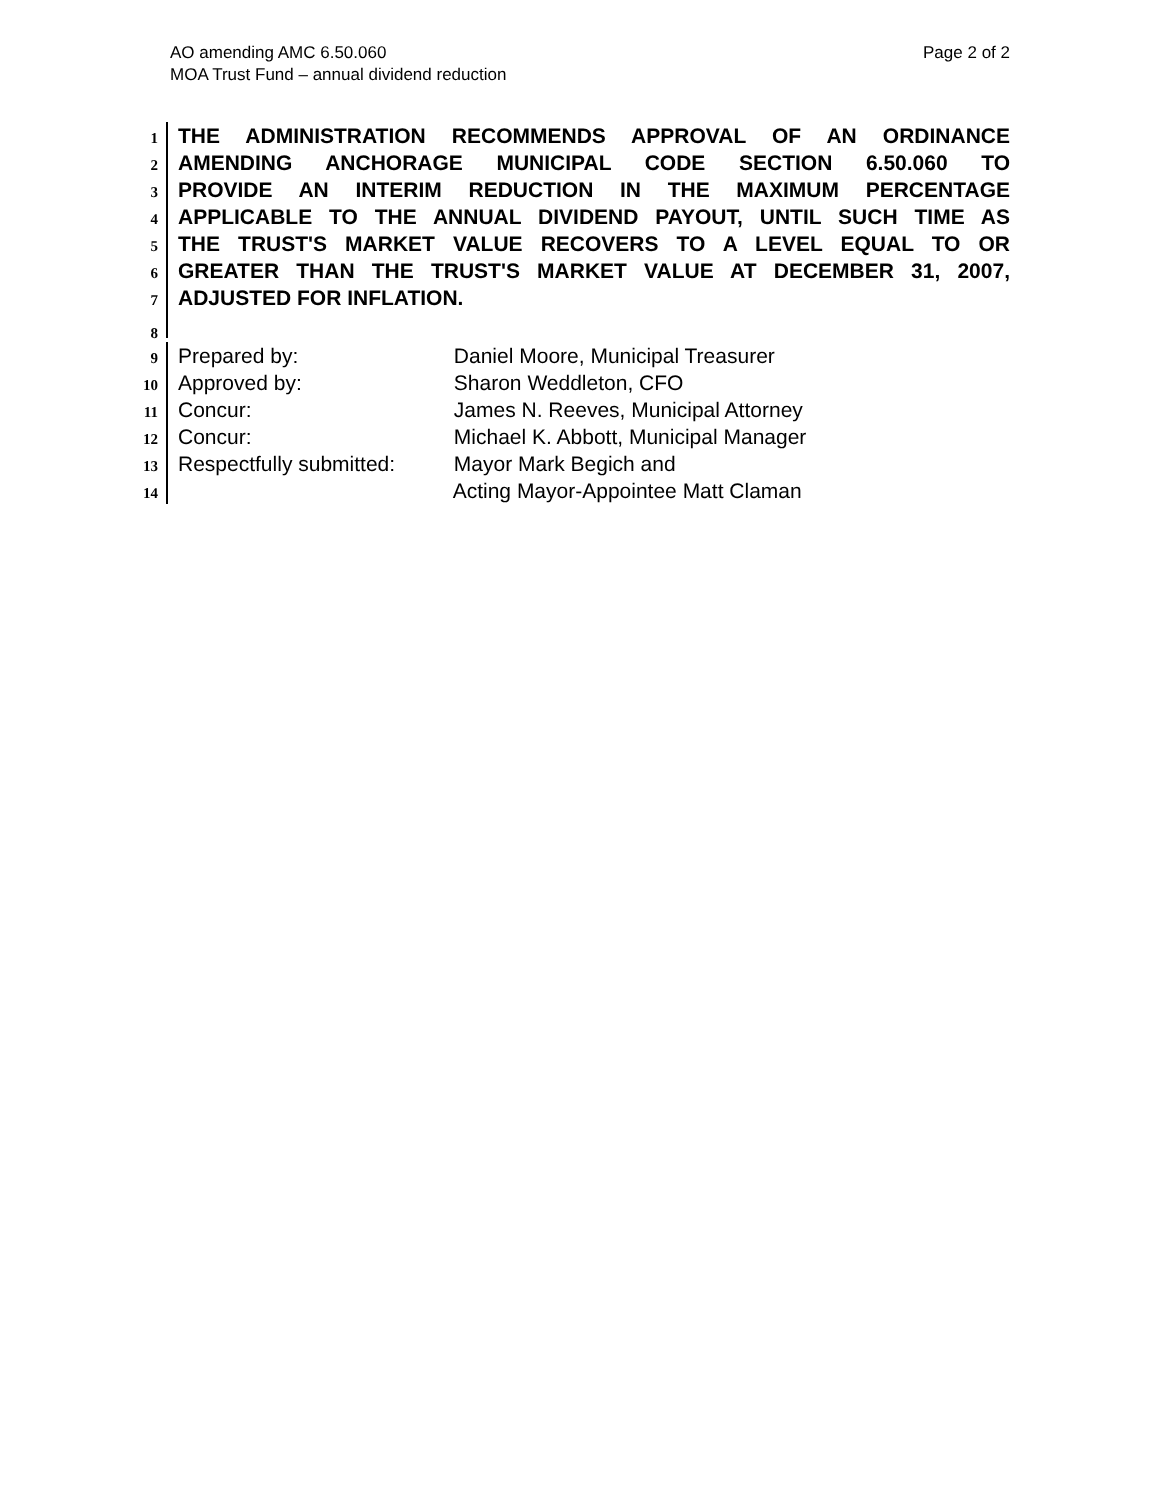AO amending AMC 6.50.060
MOA Trust Fund – annual dividend reduction
Page 2 of 2
1
THE ADMINISTRATION RECOMMENDS APPROVAL OF AN ORDINANCE
2
AMENDING ANCHORAGE MUNICIPAL CODE SECTION 6.50.060 TO
3
PROVIDE AN INTERIM REDUCTION IN THE MAXIMUM PERCENTAGE
4
APPLICABLE TO THE ANNUAL DIVIDEND PAYOUT, UNTIL SUCH TIME AS
5
THE TRUST'S MARKET VALUE RECOVERS TO A LEVEL EQUAL TO OR
6
GREATER THAN THE TRUST'S MARKET VALUE AT DECEMBER 31, 2007,
7
ADJUSTED FOR INFLATION.
8
9
Prepared by: Daniel Moore, Municipal Treasurer
10
Approved by: Sharon Weddleton, CFO
11
Concur: James N. Reeves, Municipal Attorney
12
Concur: Michael K. Abbott, Municipal Manager
13
Respectfully submitted: Mayor Mark Begich and
14
Acting Mayor-Appointee Matt Claman